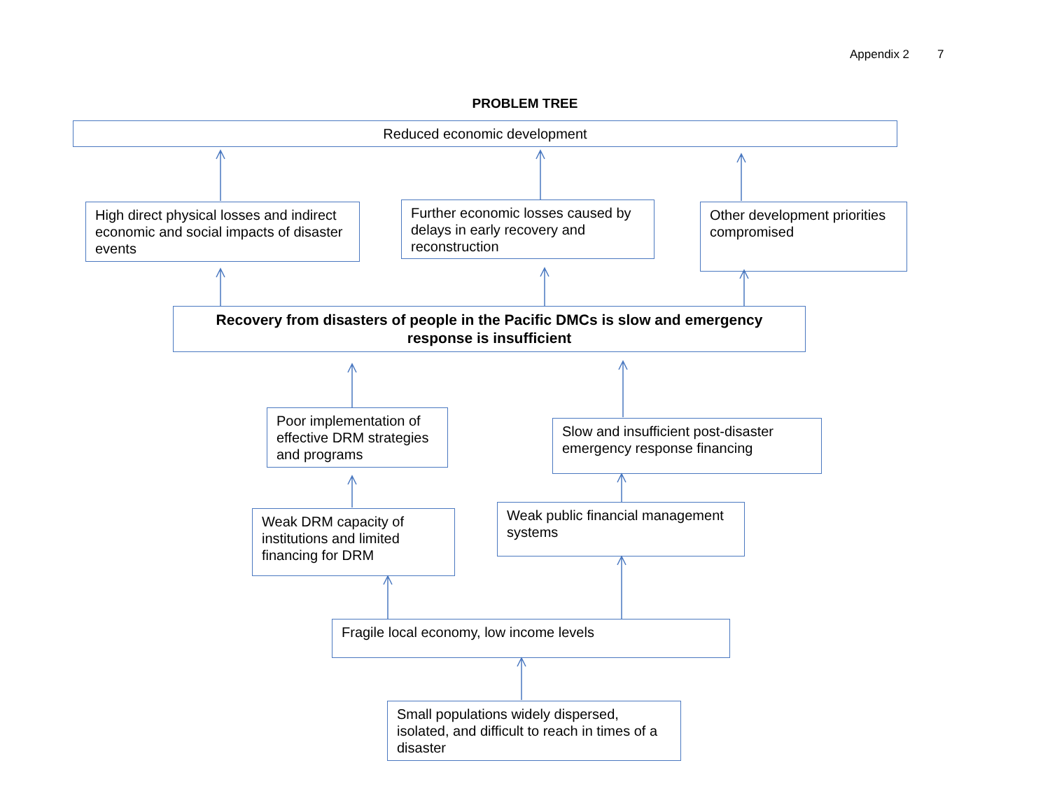Appendix 2 7
PROBLEM TREE
Reduced economic development
High direct physical losses and indirect economic and social impacts of disaster events
Further economic losses caused by delays in early recovery and reconstruction
Other development priorities compromised
Recovery from disasters of people in the Pacific DMCs is slow and emergency response is insufficient
Poor implementation of effective DRM strategies and programs
Slow and insufficient post-disaster emergency response financing
Weak DRM capacity of institutions and limited financing for DRM
Weak public financial management systems
Fragile local economy, low income levels
Small populations widely dispersed, isolated, and difficult to reach in times of a disaster